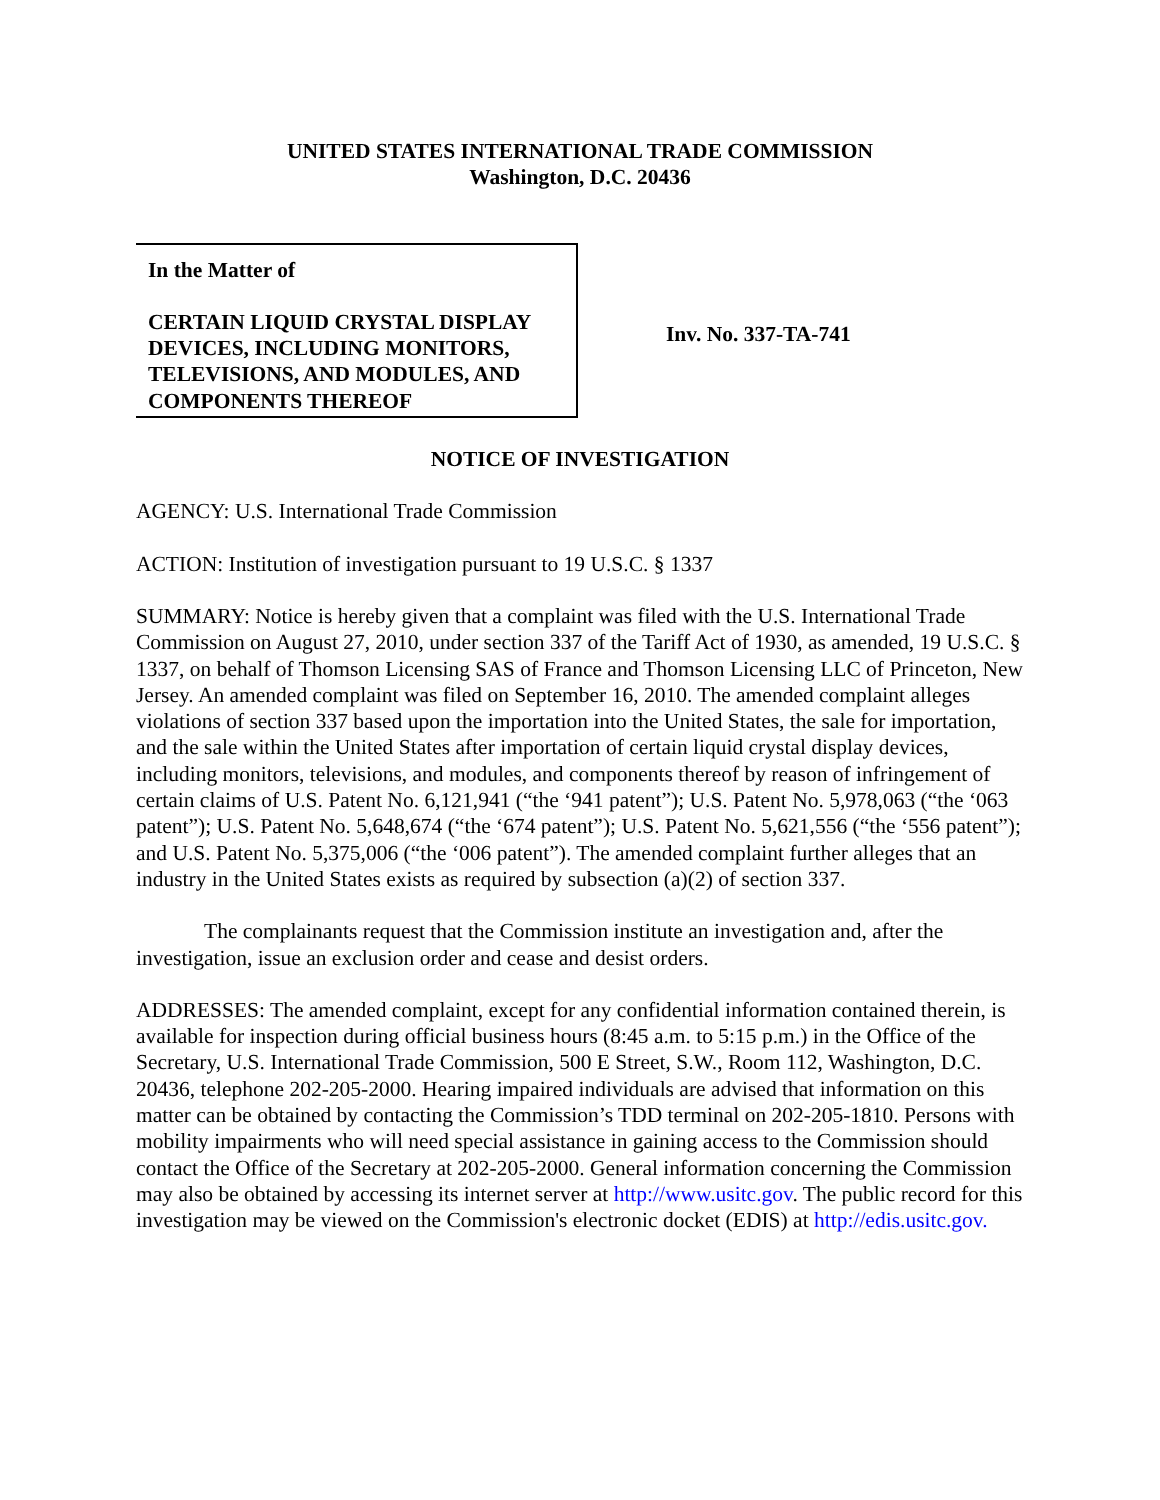UNITED STATES INTERNATIONAL TRADE COMMISSION
Washington, D.C. 20436
In the Matter of
CERTAIN LIQUID CRYSTAL DISPLAY DEVICES, INCLUDING MONITORS, TELEVISIONS, AND MODULES, AND COMPONENTS THEREOF
Inv. No. 337-TA-741
NOTICE OF INVESTIGATION
AGENCY: U.S. International Trade Commission
ACTION: Institution of investigation pursuant to 19 U.S.C. § 1337
SUMMARY: Notice is hereby given that a complaint was filed with the U.S. International Trade Commission on August 27, 2010, under section 337 of the Tariff Act of 1930, as amended, 19 U.S.C. § 1337, on behalf of Thomson Licensing SAS of France and Thomson Licensing LLC of Princeton, New Jersey. An amended complaint was filed on September 16, 2010. The amended complaint alleges violations of section 337 based upon the importation into the United States, the sale for importation, and the sale within the United States after importation of certain liquid crystal display devices, including monitors, televisions, and modules, and components thereof by reason of infringement of certain claims of U.S. Patent No. 6,121,941 (“the ‘941 patent”); U.S. Patent No. 5,978,063 (“the ‘063 patent”); U.S. Patent No. 5,648,674 (“the ‘674 patent”); U.S. Patent No. 5,621,556 (“the ‘556 patent”); and U.S. Patent No. 5,375,006 (“the ‘006 patent”). The amended complaint further alleges that an industry in the United States exists as required by subsection (a)(2) of section 337.
The complainants request that the Commission institute an investigation and, after the investigation, issue an exclusion order and cease and desist orders.
ADDRESSES: The amended complaint, except for any confidential information contained therein, is available for inspection during official business hours (8:45 a.m. to 5:15 p.m.) in the Office of the Secretary, U.S. International Trade Commission, 500 E Street, S.W., Room 112, Washington, D.C. 20436, telephone 202-205-2000. Hearing impaired individuals are advised that information on this matter can be obtained by contacting the Commission’s TDD terminal on 202-205-1810. Persons with mobility impairments who will need special assistance in gaining access to the Commission should contact the Office of the Secretary at 202-205-2000. General information concerning the Commission may also be obtained by accessing its internet server at http://www.usitc.gov. The public record for this investigation may be viewed on the Commission's electronic docket (EDIS) at http://edis.usitc.gov.